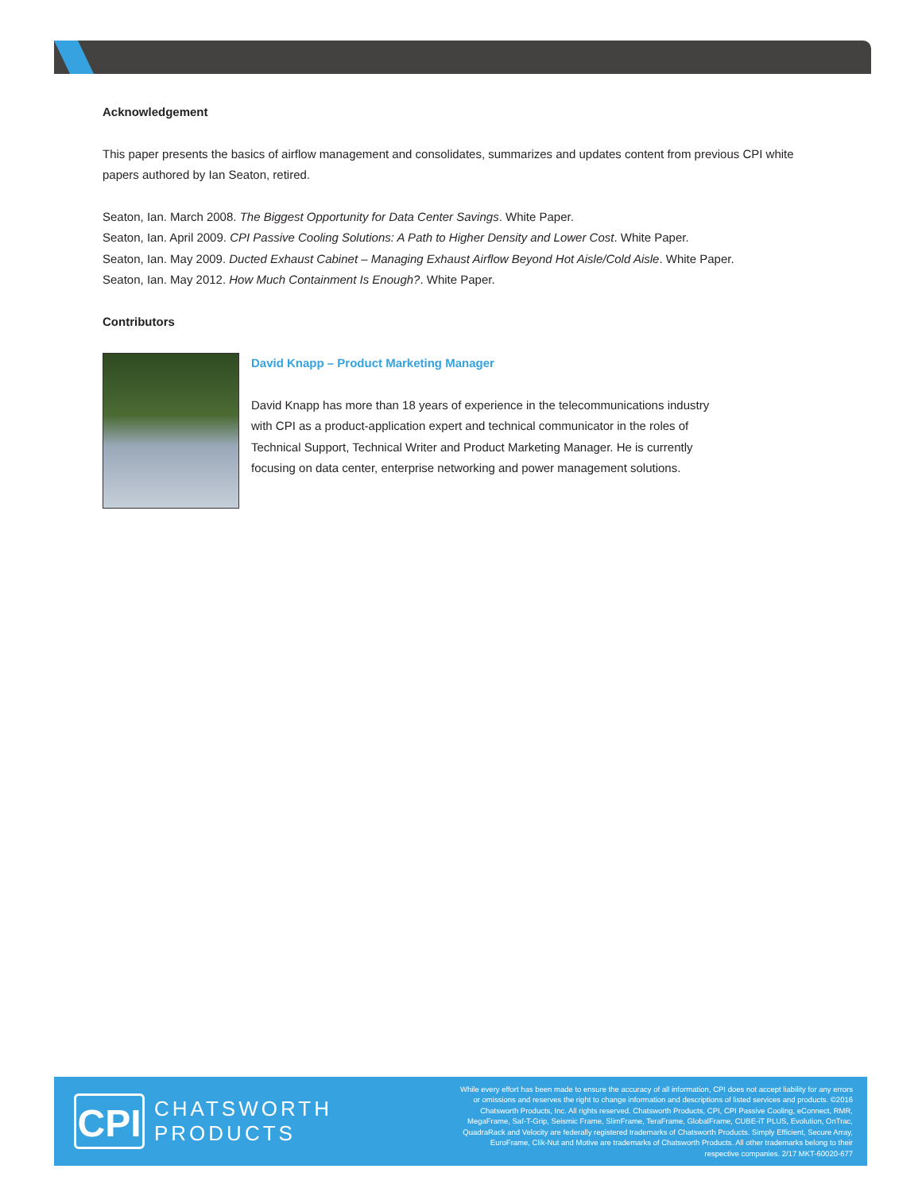Acknowledgement
This paper presents the basics of airflow management and consolidates, summarizes and updates content from previous CPI white papers authored by Ian Seaton, retired.
Seaton, Ian. March 2008. The Biggest Opportunity for Data Center Savings. White Paper.
Seaton, Ian. April 2009. CPI Passive Cooling Solutions: A Path to Higher Density and Lower Cost. White Paper.
Seaton, Ian. May 2009. Ducted Exhaust Cabinet – Managing Exhaust Airflow Beyond Hot Aisle/Cold Aisle. White Paper.
Seaton, Ian. May 2012. How Much Containment Is Enough?. White Paper.
Contributors
David Knapp – Product Marketing Manager
David Knapp has more than 18 years of experience in the telecommunications industry with CPI as a product-application expert and technical communicator in the roles of Technical Support, Technical Writer and Product Marketing Manager. He is currently focusing on data center, enterprise networking and power management solutions.
CPI
CHATSWORTH PRODUCTS
While every effort has been made to ensure the accuracy of all information, CPI does not accept liability for any errors or omissions and reserves the right to change information and descriptions of listed services and products. ©2016 Chatsworth Products, Inc. All rights reserved. Chatsworth Products, CPI, CPI Passive Cooling, eConnect, RMR, MegaFrame, Saf-T-Grip, Seismic Frame, SlimFrame, TeraFrame, GlobalFrame, CUBE-iT PLUS, Evolution, OnTrac, QuadraRack and Velocity are federally registered trademarks of Chatsworth Products. Simply Efficient, Secure Array, EuroFrame, Clik-Nut and Motive are trademarks of Chatsworth Products. All other trademarks belong to their respective companies. 2/17 MKT-60020-677